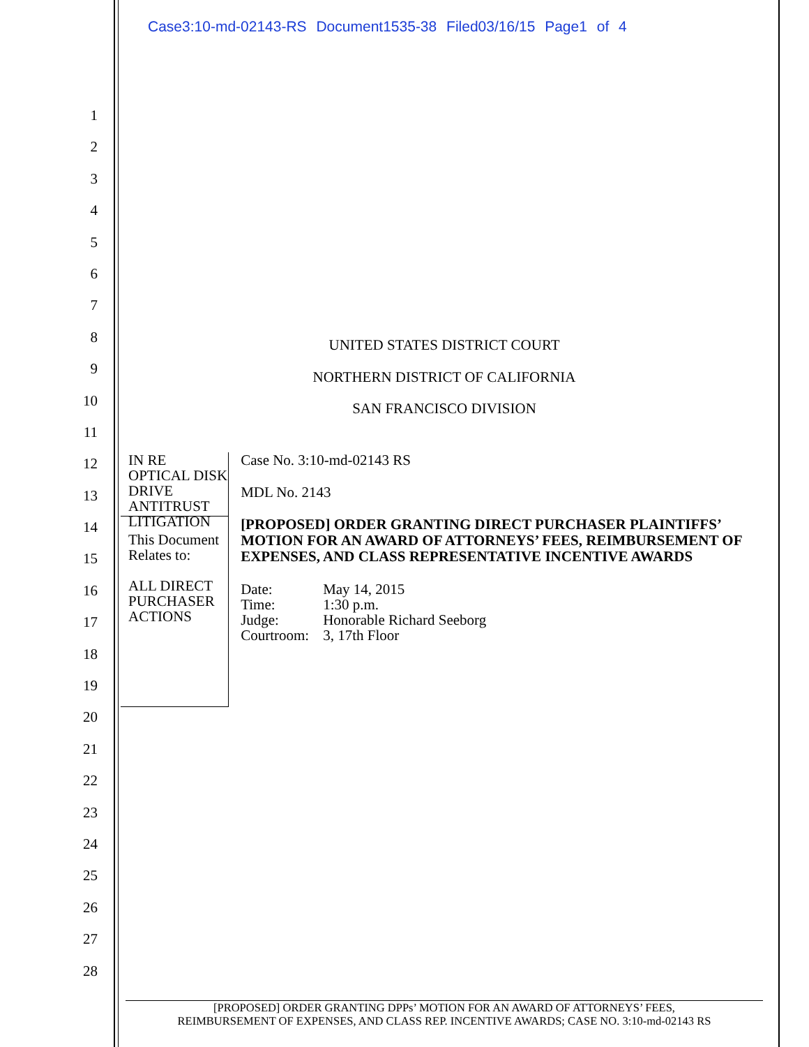Case3:10-md-02143-RS Document1535-38 Filed03/16/15 Page1 of 4
1
2
3
4
5
6
7
8
9
10
11
12
13
14
15
16
17
18
19
20
21
22
23
24
25
26
27
28
UNITED STATES DISTRICT COURT
NORTHERN DISTRICT OF CALIFORNIA
SAN FRANCISCO DIVISION
IN RE OPTICAL DISK DRIVE
ANTITRUST LITIGATION
This Document Relates to:
ALL DIRECT PURCHASER ACTIONS
Case No. 3:10-md-02143 RS
MDL No. 2143
[PROPOSED] ORDER GRANTING DIRECT PURCHASER PLAINTIFFS’ MOTION FOR AN AWARD OF ATTORNEYS’ FEES, REIMBURSEMENT OF EXPENSES, AND CLASS REPRESENTATIVE INCENTIVE AWARDS
| Date: | May 14, 2015 |
| Time: | 1:30 p.m. |
| Judge: | Honorable Richard Seeborg |
| Courtroom: | 3, 17th Floor |
[PROPOSED] ORDER GRANTING DPPs’ MOTION FOR AN AWARD OF ATTORNEYS’ FEES,
REIMBURSEMENT OF EXPENSES, AND CLASS REP. INCENTIVE AWARDS; CASE NO. 3:10-md-02143 RS